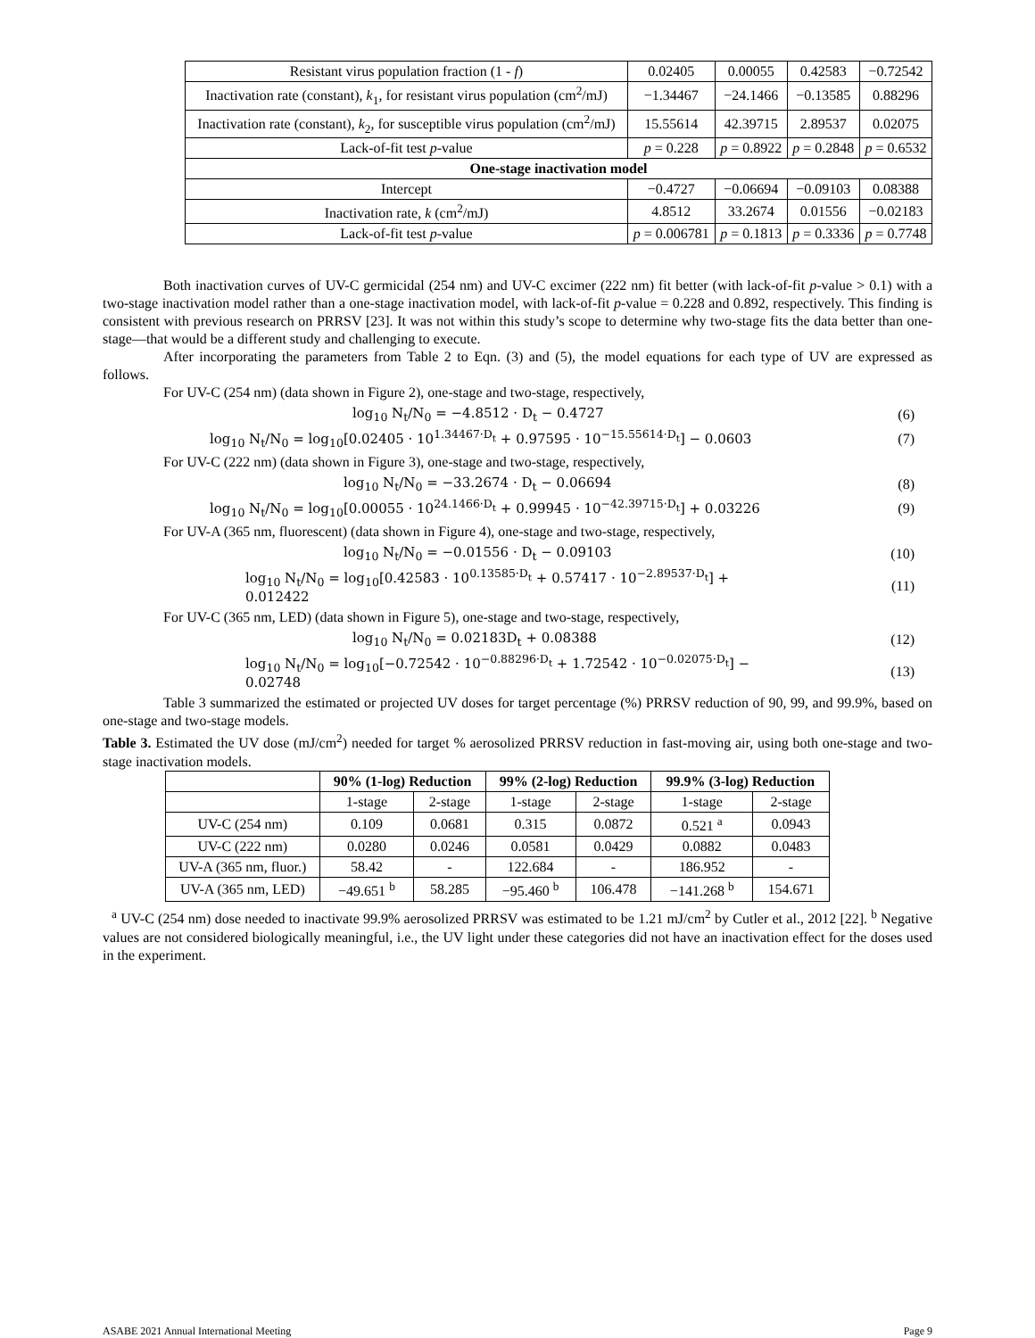| Resistant virus population fraction (1 - f ) | 0.02405 | 0.00055 | 0.42583 | −0.72542 |
| Inactivation rate (constant), k<sub>1</sub>, for resistant virus population (cm<sup>2</sup>/mJ) | −1.34467 | −24.1466 | −0.13585 | 0.88296 |
| Inactivation rate (constant), k<sub>2</sub>, for susceptible virus population (cm<sup>2</sup>/mJ) | 15.55614 | 42.39715 | 2.89537 | 0.02075 |
| Lack-of-fit test p -value | p = 0.228 | p = 0.8922 | p = 0.2848 | p = 0.6532 |
| One-stage inactivation model | | | | |
| Intercept | −0.4727 | −0.06694 | −0.09103 | 0.08388 |
| Inactivation rate, k (cm<sup>2</sup>/mJ) | 4.8512 | 33.2674 | 0.01556 | −0.02183 |
| Lack-of-fit test p -value | p = 0.006781 | p = 0.1813 | p = 0.3336 | p = 0.7748 |
Both inactivation curves of UV-C germicidal (254 nm) and UV-C excimer (222 nm) fit better (with lack-of-fit p-value > 0.1) with a two-stage inactivation model rather than a one-stage inactivation model, with lack-of-fit p-value = 0.228 and 0.892, respectively. This finding is consistent with previous research on PRRSV [23]. It was not within this study’s scope to determine why two-stage fits the data better than one-stage—that would be a different study and challenging to execute.
After incorporating the parameters from Table 2 to Eqn. (3) and (5), the model equations for each type of UV are expressed as follows.
For UV-C (254 nm) (data shown in Figure 2), one-stage and two-stage, respectively,
log<sub>10</sub> N<sub>t</sub>/N<sub>0</sub> = −4.8512 · D<sub>t</sub> − 0.4727 (6)
log<sub>10</sub> N<sub>t</sub>/N<sub>0</sub> = log<sub>10</sub>[0.02405 · 10<sup>1.34467·D<sub>t</sub></sup> + 0.97595 · 10<sup>−15.55614·D<sub>t</sub></sup>] − 0.0603 (7)
For UV-C (222 nm) (data shown in Figure 3), one-stage and two-stage, respectively,
log<sub>10</sub> N<sub>t</sub>/N<sub>0</sub> = −33.2674 · D<sub>t</sub> − 0.06694 (8)
log<sub>10</sub> N<sub>t</sub>/N<sub>0</sub> = log<sub>10</sub>[0.00055 · 10<sup>24.1466·D<sub>t</sub></sup> + 0.99945 · 10<sup>−42.39715·D<sub>t</sub></sup>] + 0.03226 (9)
For UV-A (365 nm, fluorescent) (data shown in Figure 4), one-stage and two-stage, respectively,
log<sub>10</sub> N<sub>t</sub>/N<sub>0</sub> = −0.01556 · D<sub>t</sub> − 0.09103 (10)
log<sub>10</sub> N<sub>t</sub>/N<sub>0</sub> = log<sub>10</sub>[0.42583 · 10<sup>0.13585·D<sub>t</sub></sup> + 0.57417 · 10<sup>−2.89537·D<sub>t</sub></sup>] +
0.012422 (11)
For UV-C (365 nm, LED) (data shown in Figure 5), one-stage and two-stage, respectively,
log<sub>10</sub> N<sub>t</sub>/N<sub>0</sub> = 0.02183D<sub>t</sub> + 0.08388 (12)
log<sub>10</sub> N<sub>t</sub>/N<sub>0</sub> = log<sub>10</sub>[−0.72542 · 10<sup>−0.88296·D<sub>t</sub></sup> + 1.72542 · 10<sup>−0.02075·D<sub>t</sub></sup>] −
0.02748 (13)
Table 3 summarized the estimated or projected UV doses for target percentage (%) PRRSV reduction of 90, 99, and 99.9%, based on one-stage and two-stage models.
Table 3. Estimated the UV dose (mJ/cm<sup>2</sup>) needed for target % aerosolized PRRSV reduction in fast-moving air, using both one-stage and two-stage inactivation models.
| | 90% (1-log) Reduction | | 99% (2-log) Reduction | | 99.9% (3-log) Reduction | |
| --- | --- | --- | --- | --- | --- | --- |
| | 1-stage | 2-stage | 1-stage | 2-stage | 1-stage | 2-stage |
| UV-C (254 nm) | 0.109 | 0.0681 | 0.315 | 0.0872 | 0.521 <sup>a</sup> | 0.0943 |
| UV-C (222 nm) | 0.0280 | 0.0246 | 0.0581 | 0.0429 | 0.0882 | 0.0483 |
| UV-A (365 nm, fluor.) | 58.42 | - | 122.684 | - | 186.952 | - |
| UV-A (365 nm, LED) | −49.651 <sup>b</sup> | 58.285 | −95.460 <sup>b</sup> | 106.478 | −141.268 <sup>b</sup> | 154.671 |
<sup>a</sup> UV-C (254 nm) dose needed to inactivate 99.9% aerosolized PRRSV was estimated to be 1.21 mJ/cm<sup>2</sup> by Cutler et al., 2012 [22]. <sup>b</sup> Negative values are not considered biologically meaningful, i.e., the UV light under these categories did not have an inactivation effect for the doses used in the experiment.
ASABE 2021 Annual International Meeting Page 9